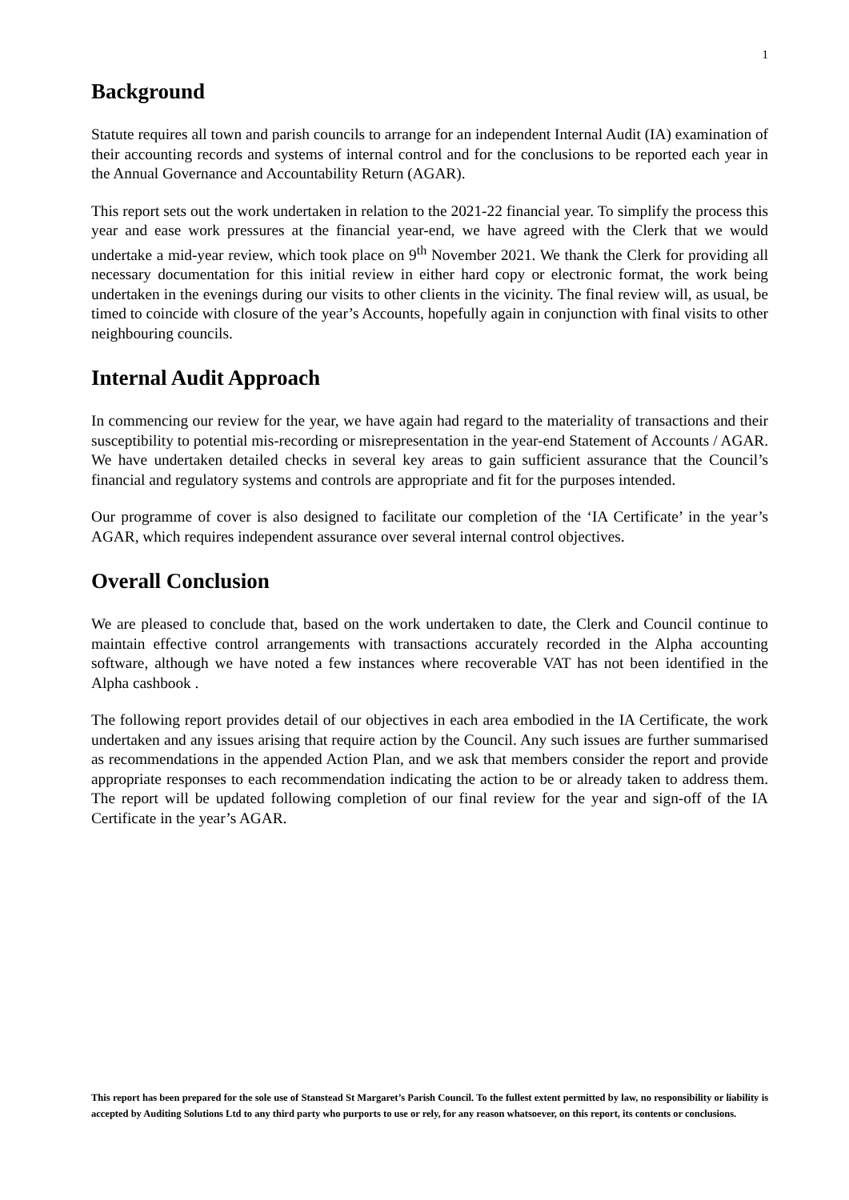1
Background
Statute requires all town and parish councils to arrange for an independent Internal Audit (IA) examination of their accounting records and systems of internal control and for the conclusions to be reported each year in the Annual Governance and Accountability Return (AGAR).
This report sets out the work undertaken in relation to the 2021-22 financial year. To simplify the process this year and ease work pressures at the financial year-end, we have agreed with the Clerk that we would undertake a mid-year review, which took place on 9<sup>th</sup> November 2021. We thank the Clerk for providing all necessary documentation for this initial review in either hard copy or electronic format, the work being undertaken in the evenings during our visits to other clients in the vicinity. The final review will, as usual, be timed to coincide with closure of the year’s Accounts, hopefully again in conjunction with final visits to other neighbouring councils.
Internal Audit Approach
In commencing our review for the year, we have again had regard to the materiality of transactions and their susceptibility to potential mis-recording or misrepresentation in the year-end Statement of Accounts / AGAR. We have undertaken detailed checks in several key areas to gain sufficient assurance that the Council’s financial and regulatory systems and controls are appropriate and fit for the purposes intended.
Our programme of cover is also designed to facilitate our completion of the ‘IA Certificate’ in the year’s AGAR, which requires independent assurance over several internal control objectives.
Overall Conclusion
We are pleased to conclude that, based on the work undertaken to date, the Clerk and Council continue to maintain effective control arrangements with transactions accurately recorded in the Alpha accounting software, although we have noted a few instances where recoverable VAT has not been identified in the Alpha cashbook .
The following report provides detail of our objectives in each area embodied in the IA Certificate, the work undertaken and any issues arising that require action by the Council. Any such issues are further summarised as recommendations in the appended Action Plan, and we ask that members consider the report and provide appropriate responses to each recommendation indicating the action to be or already taken to address them. The report will be updated following completion of our final review for the year and sign-off of the IA Certificate in the year’s AGAR.
This report has been prepared for the sole use of Stanstead St Margaret’s Parish Council. To the fullest extent permitted by law, no responsibility or liability is accepted by Auditing Solutions Ltd to any third party who purports to use or rely, for any reason whatsoever, on this report, its contents or conclusions.